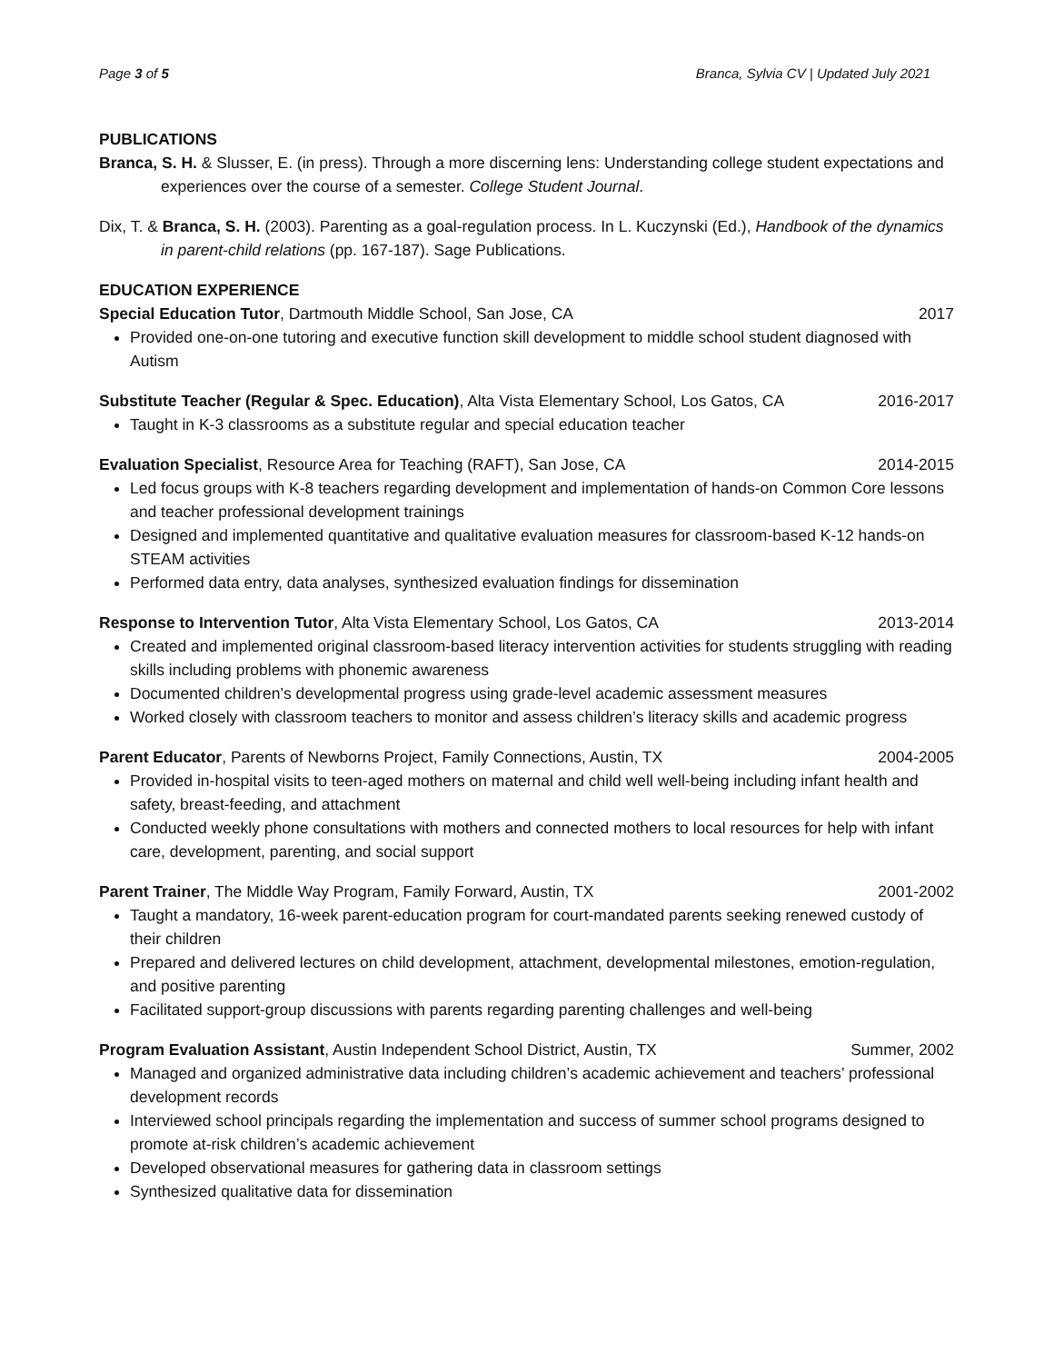Page 3 of 5 Branca, Sylvia CV | Updated July 2021
PUBLICATIONS
Branca, S. H. & Slusser, E. (in press). Through a more discerning lens: Understanding college student expectations and experiences over the course of a semester. College Student Journal.
Dix, T. & Branca, S. H. (2003). Parenting as a goal-regulation process. In L. Kuczynski (Ed.), Handbook of the dynamics in parent-child relations (pp. 167-187). Sage Publications.
EDUCATION EXPERIENCE
Special Education Tutor, Dartmouth Middle School, San Jose, CA 2017
Provided one-on-one tutoring and executive function skill development to middle school student diagnosed with Autism
Substitute Teacher (Regular & Spec. Education), Alta Vista Elementary School, Los Gatos, CA 2016-2017
Taught in K-3 classrooms as a substitute regular and special education teacher
Evaluation Specialist, Resource Area for Teaching (RAFT), San Jose, CA 2014-2015
Led focus groups with K-8 teachers regarding development and implementation of hands-on Common Core lessons and teacher professional development trainings
Designed and implemented quantitative and qualitative evaluation measures for classroom-based K-12 hands-on STEAM activities
Performed data entry, data analyses, synthesized evaluation findings for dissemination
Response to Intervention Tutor, Alta Vista Elementary School, Los Gatos, CA 2013-2014
Created and implemented original classroom-based literacy intervention activities for students struggling with reading skills including problems with phonemic awareness
Documented children’s developmental progress using grade-level academic assessment measures
Worked closely with classroom teachers to monitor and assess children’s literacy skills and academic progress
Parent Educator, Parents of Newborns Project, Family Connections, Austin, TX 2004-2005
Provided in-hospital visits to teen-aged mothers on maternal and child well well-being including infant health and safety, breast-feeding, and attachment
Conducted weekly phone consultations with mothers and connected mothers to local resources for help with infant care, development, parenting, and social support
Parent Trainer, The Middle Way Program, Family Forward, Austin, TX 2001-2002
Taught a mandatory, 16-week parent-education program for court-mandated parents seeking renewed custody of their children
Prepared and delivered lectures on child development, attachment, developmental milestones, emotion-regulation, and positive parenting
Facilitated support-group discussions with parents regarding parenting challenges and well-being
Program Evaluation Assistant, Austin Independent School District, Austin, TX Summer, 2002
Managed and organized administrative data including children’s academic achievement and teachers’ professional development records
Interviewed school principals regarding the implementation and success of summer school programs designed to promote at-risk children’s academic achievement
Developed observational measures for gathering data in classroom settings
Synthesized qualitative data for dissemination